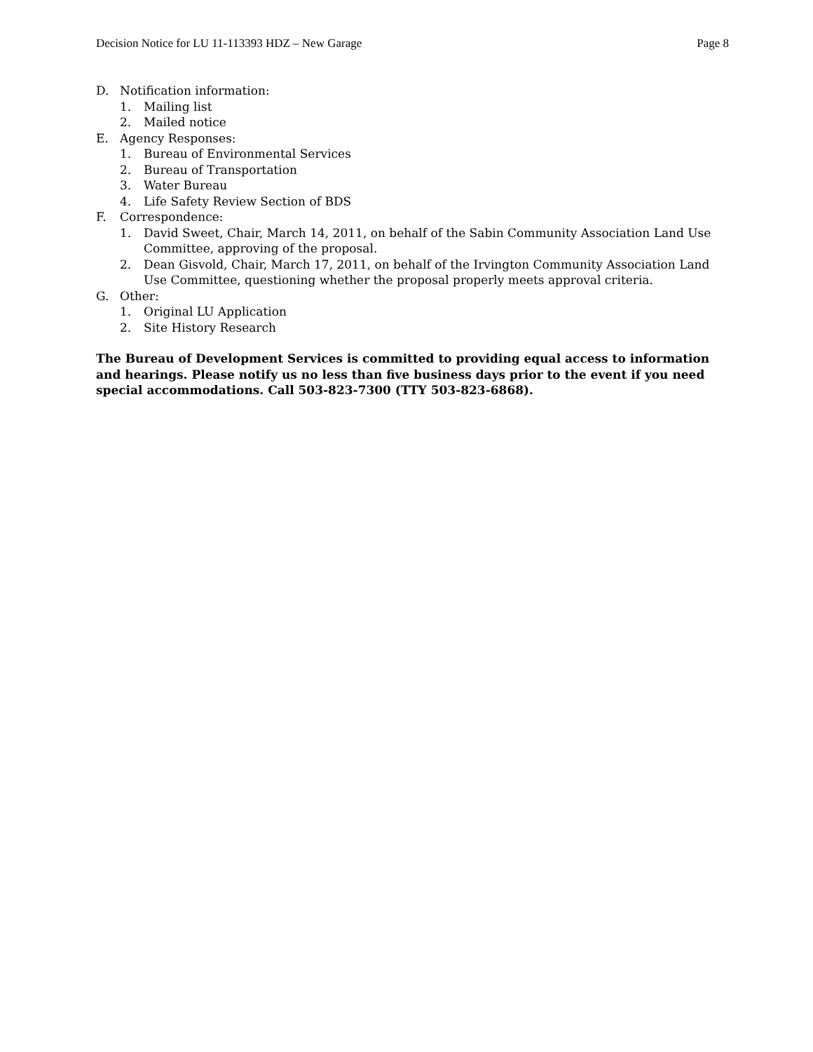Decision Notice for LU 11-113393 HDZ – New Garage Page 8
D. Notification information:
1. Mailing list
2. Mailed notice
E. Agency Responses:
1. Bureau of Environmental Services
2. Bureau of Transportation
3. Water Bureau
4. Life Safety Review Section of BDS
F. Correspondence:
1. David Sweet, Chair, March 14, 2011, on behalf of the Sabin Community Association Land Use Committee, approving of the proposal.
2. Dean Gisvold, Chair, March 17, 2011, on behalf of the Irvington Community Association Land Use Committee, questioning whether the proposal properly meets approval criteria.
G. Other:
1. Original LU Application
2. Site History Research
The Bureau of Development Services is committed to providing equal access to information and hearings. Please notify us no less than five business days prior to the event if you need special accommodations. Call 503-823-7300 (TTY 503-823-6868).